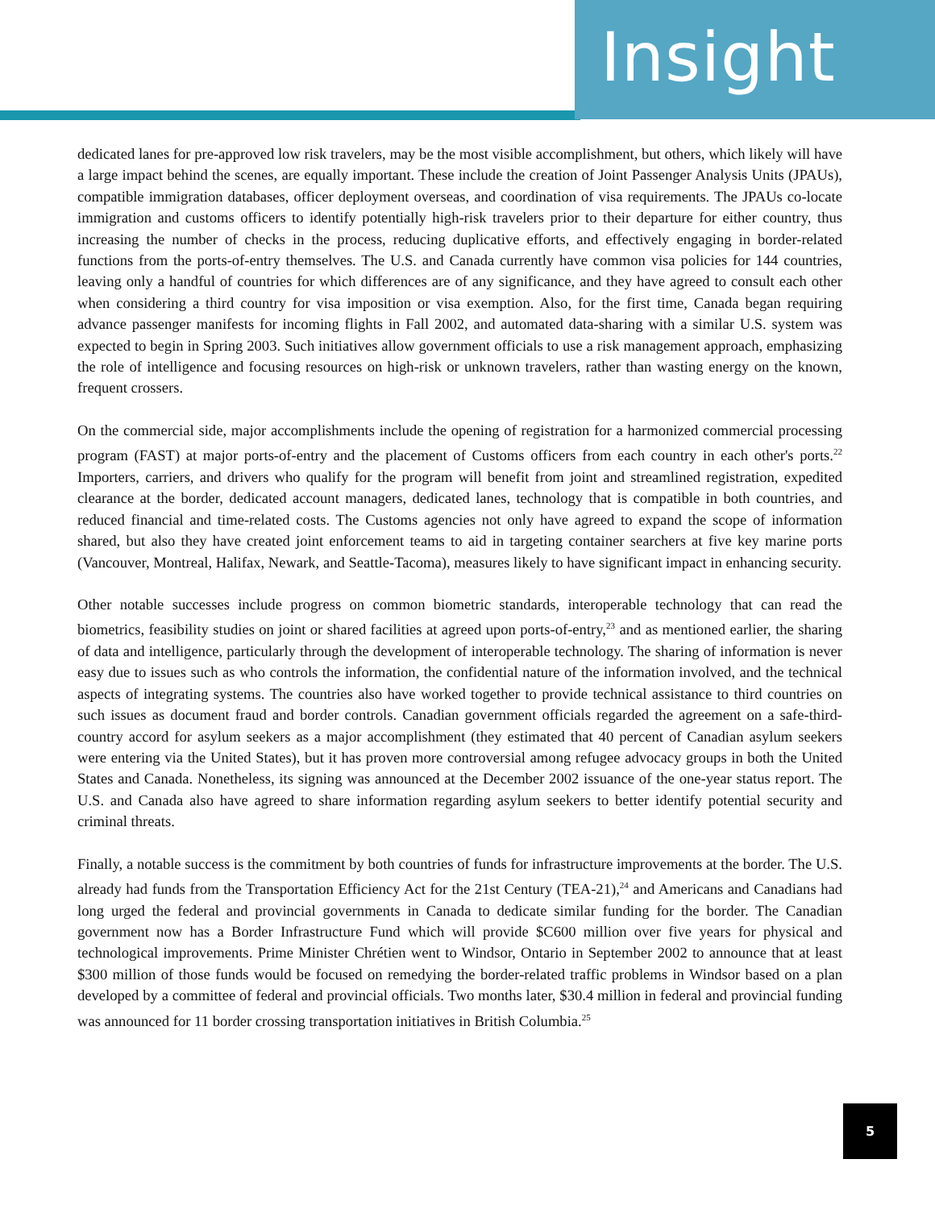Insight
dedicated lanes for pre-approved low risk travelers, may be the most visible accomplishment, but others, which likely will have a large impact behind the scenes, are equally important. These include the creation of Joint Passenger Analysis Units (JPAUs), compatible immigration databases, officer deployment overseas, and coordination of visa requirements. The JPAUs co-locate immigration and customs officers to identify potentially high-risk travelers prior to their departure for either country, thus increasing the number of checks in the process, reducing duplicative efforts, and effectively engaging in border-related functions from the ports-of-entry themselves. The U.S. and Canada currently have common visa policies for 144 countries, leaving only a handful of countries for which differences are of any significance, and they have agreed to consult each other when considering a third country for visa imposition or visa exemption. Also, for the first time, Canada began requiring advance passenger manifests for incoming flights in Fall 2002, and automated data-sharing with a similar U.S. system was expected to begin in Spring 2003. Such initiatives allow government officials to use a risk management approach, emphasizing the role of intelligence and focusing resources on high-risk or unknown travelers, rather than wasting energy on the known, frequent crossers.
On the commercial side, major accomplishments include the opening of registration for a harmonized commercial processing program (FAST) at major ports-of-entry and the placement of Customs officers from each country in each other's ports.<sup>22</sup> Importers, carriers, and drivers who qualify for the program will benefit from joint and streamlined registration, expedited clearance at the border, dedicated account managers, dedicated lanes, technology that is compatible in both countries, and reduced financial and time-related costs. The Customs agencies not only have agreed to expand the scope of information shared, but also they have created joint enforcement teams to aid in targeting container searchers at five key marine ports (Vancouver, Montreal, Halifax, Newark, and Seattle-Tacoma), measures likely to have significant impact in enhancing security.
Other notable successes include progress on common biometric standards, interoperable technology that can read the biometrics, feasibility studies on joint or shared facilities at agreed upon ports-of-entry,<sup>23</sup> and as mentioned earlier, the sharing of data and intelligence, particularly through the development of interoperable technology. The sharing of information is never easy due to issues such as who controls the information, the confidential nature of the information involved, and the technical aspects of integrating systems. The countries also have worked together to provide technical assistance to third countries on such issues as document fraud and border controls. Canadian government officials regarded the agreement on a safe-third-country accord for asylum seekers as a major accomplishment (they estimated that 40 percent of Canadian asylum seekers were entering via the United States), but it has proven more controversial among refugee advocacy groups in both the United States and Canada. Nonetheless, its signing was announced at the December 2002 issuance of the one-year status report. The U.S. and Canada also have agreed to share information regarding asylum seekers to better identify potential security and criminal threats.
Finally, a notable success is the commitment by both countries of funds for infrastructure improvements at the border. The U.S. already had funds from the Transportation Efficiency Act for the 21st Century (TEA-21),<sup>24</sup> and Americans and Canadians had long urged the federal and provincial governments in Canada to dedicate similar funding for the border. The Canadian government now has a Border Infrastructure Fund which will provide $C600 million over five years for physical and technological improvements. Prime Minister Chrétien went to Windsor, Ontario in September 2002 to announce that at least $300 million of those funds would be focused on remedying the border-related traffic problems in Windsor based on a plan developed by a committee of federal and provincial officials. Two months later, $30.4 million in federal and provincial funding was announced for 11 border crossing transportation initiatives in British Columbia.<sup>25</sup>
5